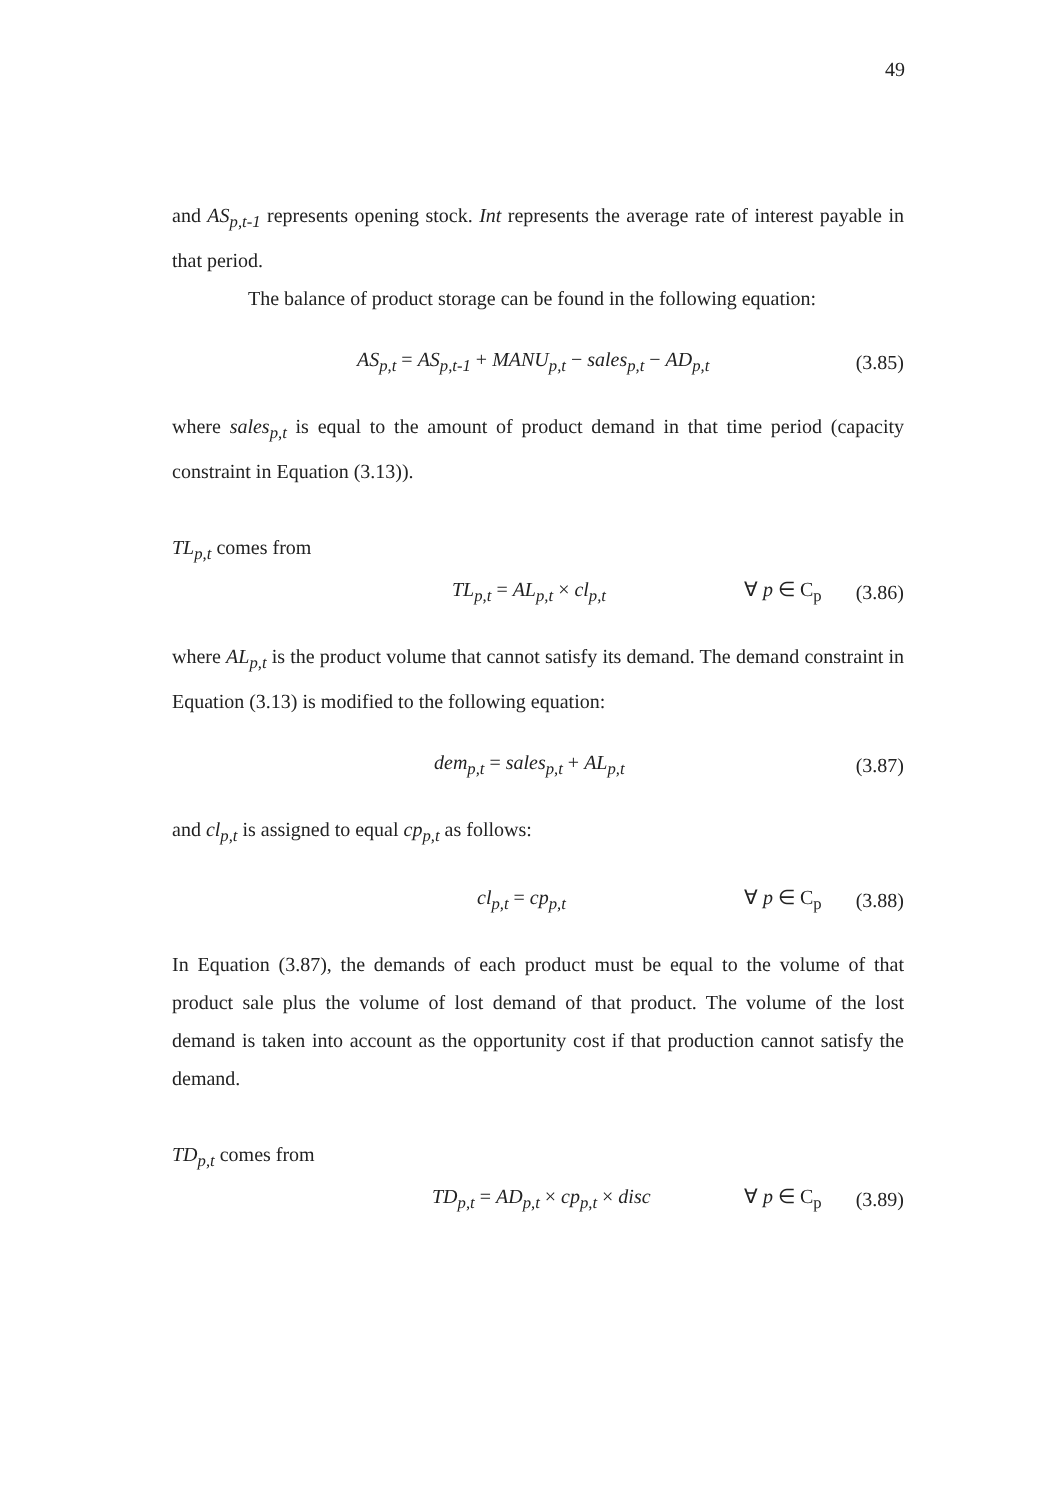49
and AS<sub>p,t-1</sub> represents opening stock. Int represents the average rate of interest payable in that period.
The balance of product storage can be found in the following equation:
AS<sub>p,t</sub> = AS<sub>p,t-1</sub> + MANU<sub>p,t</sub> − sales<sub>p,t</sub> − AD<sub>p,t</sub> (3.85)
where sales<sub>p,t</sub> is equal to the amount of product demand in that time period (capacity constraint in Equation (3.13)).
TL<sub>p,t</sub> comes from
TL<sub>p,t</sub> = AL<sub>p,t</sub> × cl<sub>p,t</sub> ∀ p ∈ C<sub>p</sub> (3.86)
where AL<sub>p,t</sub> is the product volume that cannot satisfy its demand. The demand constraint in Equation (3.13) is modified to the following equation:
dem<sub>p,t</sub> = sales<sub>p,t</sub> + AL<sub>p,t</sub> (3.87)
and cl<sub>p,t</sub> is assigned to equal cp<sub>p,t</sub> as follows:
cl<sub>p,t</sub> = cp<sub>p,t</sub> ∀ p ∈ C<sub>p</sub> (3.88)
In Equation (3.87), the demands of each product must be equal to the volume of that product sale plus the volume of lost demand of that product. The volume of the lost demand is taken into account as the opportunity cost if that production cannot satisfy the demand.
TD<sub>p,t</sub> comes from
TD<sub>p,t</sub> = AD<sub>p,t</sub> × cp<sub>p,t</sub> × disc ∀ p ∈ C<sub>p</sub> (3.89)